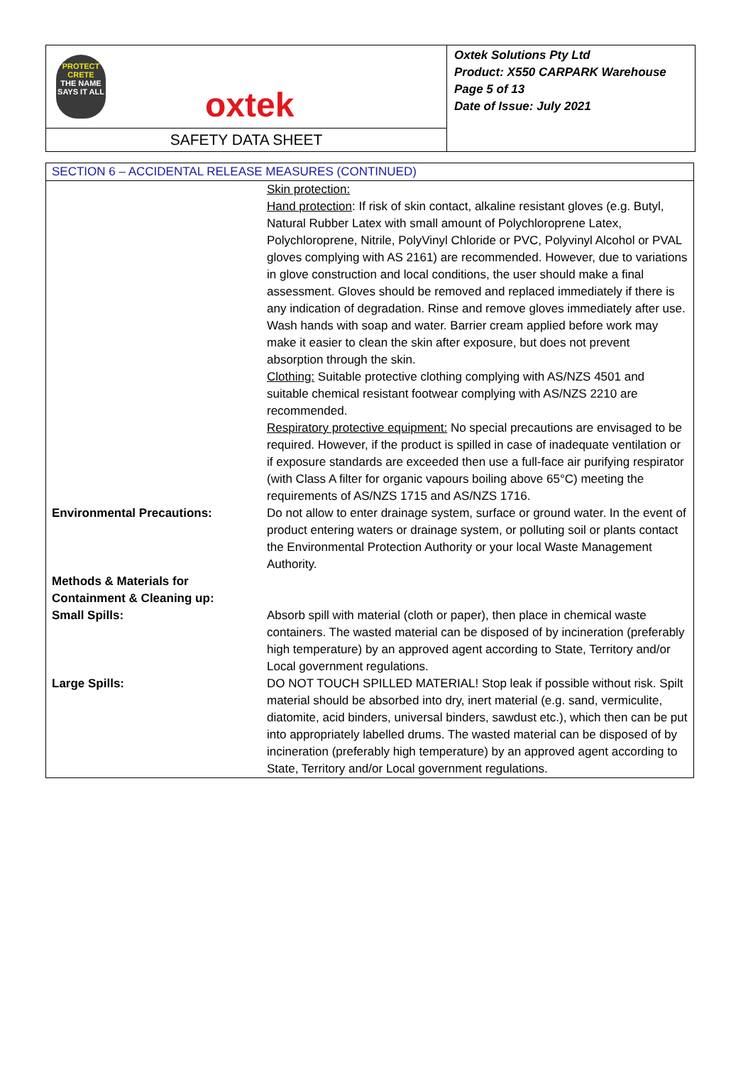PROTECT
CRETE
THE NAME SAYS IT ALL
oxtek
SAFETY DATA SHEET
Oxtek Solutions Pty Ltd
Product: X550 CARPARK Warehouse
Page 5 of 13
Date of Issue: July 2021
| SECTION 6 – ACCIDENTAL RELEASE MEASURES (CONTINUED) | |
| --- | --- |
| | Skin protection: Hand protection : If risk of skin contact, alkaline resistant gloves (e.g. Butyl, Natural Rubber Latex with small amount of Polychloroprene Latex, Polychloroprene, Nitrile, PolyVinyl Chloride or PVC, Polyvinyl Alcohol or PVAL gloves complying with AS 2161) are recommended. However, due to variations in glove construction and local conditions, the user should make a final assessment. Gloves should be removed and replaced immediately if there is any indication of degradation. Rinse and remove gloves immediately after use. Wash hands with soap and water. Barrier cream applied before work may make it easier to clean the skin after exposure, but does not prevent absorption through the skin. Clothing: Suitable protective clothing complying with AS/NZS 4501 and suitable chemical resistant footwear complying with AS/NZS 2210 are recommended. Respiratory protective equipment: No special precautions are envisaged to be required. However, if the product is spilled in case of inadequate ventilation or if exposure standards are exceeded then use a full-face air purifying respirator (with Class A filter for organic vapours boiling above 65°C) meeting the requirements of AS/NZS 1715 and AS/NZS 1716. |
| Environmental Precautions: | Do not allow to enter drainage system, surface or ground water. In the event of product entering waters or drainage system, or polluting soil or plants contact the Environmental Protection Authority or your local Waste Management Authority. |
| Methods & Materials for Containment & Cleaning up: | |
| Small Spills: | Absorb spill with material (cloth or paper), then place in chemical waste containers. The wasted material can be disposed of by incineration (preferably high temperature) by an approved agent according to State, Territory and/or Local government regulations. |
| Large Spills: | DO NOT TOUCH SPILLED MATERIAL! Stop leak if possible without risk. Spilt material should be absorbed into dry, inert material (e.g. sand, vermiculite, diatomite, acid binders, universal binders, sawdust etc.), which then can be put into appropriately labelled drums. The wasted material can be disposed of by incineration (preferably high temperature) by an approved agent according to State, Territory and/or Local government regulations. |